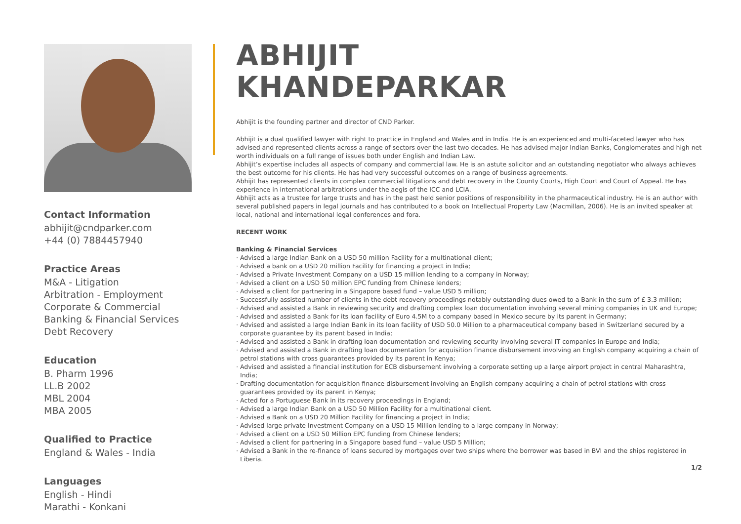Contact Information
abhijit@cndparker.com
+44 (0) 7884457940
Practice Areas
M&A - Litigation
Arbitration - Employment
Corporate & Commercial
Banking & Financial Services
Debt Recovery
Education
B. Pharm 1996
LL.B 2002
MBL 2004
MBA 2005
Qualified to Practice
England & Wales - India
Languages
English - Hindi
Marathi - Konkani
ABHIJIT
KHANDEPARKAR
Abhijit is the founding partner and director of CND Parker.
Abhijit is a dual qualified lawyer with right to practice in England and Wales and in India. He is an experienced and multi-faceted lawyer who has advised and represented clients across a range of sectors over the last two decades. He has advised major Indian Banks, Conglomerates and high net worth individuals on a full range of issues both under English and Indian Law.
Abhijit’s expertise includes all aspects of company and commercial law. He is an astute solicitor and an outstanding negotiator who always achieves the best outcome for his clients. He has had very successful outcomes on a range of business agreements.
Abhijit has represented clients in complex commercial litigations and debt recovery in the County Courts, High Court and Court of Appeal. He has experience in international arbitrations under the aegis of the ICC and LCIA.
Abhijit acts as a trustee for large trusts and has in the past held senior positions of responsibility in the pharmaceutical industry. He is an author with several published papers in legal journals and has contributed to a book on Intellectual Property Law (Macmillan, 2006). He is an invited speaker at local, national and international legal conferences and fora.
RECENT WORK
Banking & Financial Services
· Advised a large Indian Bank on a USD 50 million Facility for a multinational client;
· Advised a bank on a USD 20 million Facility for financing a project in India;
· Advised a Private Investment Company on a USD 15 million lending to a company in Norway;
· Advised a client on a USD 50 million EPC funding from Chinese lenders;
· Advised a client for partnering in a Singapore based fund – value USD 5 million;
· Successfully assisted number of clients in the debt recovery proceedings notably outstanding dues owed to a Bank in the sum of £ 3.3 million;
· Advised and assisted a Bank in reviewing security and drafting complex loan documentation involving several mining companies in UK and Europe;
· Advised and assisted a Bank for its loan facility of Euro 4.5M to a company based in Mexico secure by its parent in Germany;
· Advised and assisted a large Indian Bank in its loan facility of USD 50.0 Million to a pharmaceutical company based in Switzerland secured by a corporate guarantee by its parent based in India;
· Advised and assisted a Bank in drafting loan documentation and reviewing security involving several IT companies in Europe and India;
· Advised and assisted a Bank in drafting loan documentation for acquisition finance disbursement involving an English company acquiring a chain of petrol stations with cross guarantees provided by its parent in Kenya;
· Advised and assisted a financial institution for ECB disbursement involving a corporate setting up a large airport project in central Maharashtra, India;
· Drafting documentation for acquisition finance disbursement involving an English company acquiring a chain of petrol stations with cross guarantees provided by its parent in Kenya;
· Acted for a Portuguese Bank in its recovery proceedings in England;
· Advised a large Indian Bank on a USD 50 Million Facility for a multinational client.
· Advised a Bank on a USD 20 Million Facility for financing a project in India;
· Advised large private Investment Company on a USD 15 Million lending to a large company in Norway;
· Advised a client on a USD 50 Million EPC funding from Chinese lenders;
· Advised a client for partnering in a Singapore based fund – value USD 5 Million;
· Advised a Bank in the re-finance of loans secured by mortgages over two ships where the borrower was based in BVI and the ships registered in Liberia.
1/2